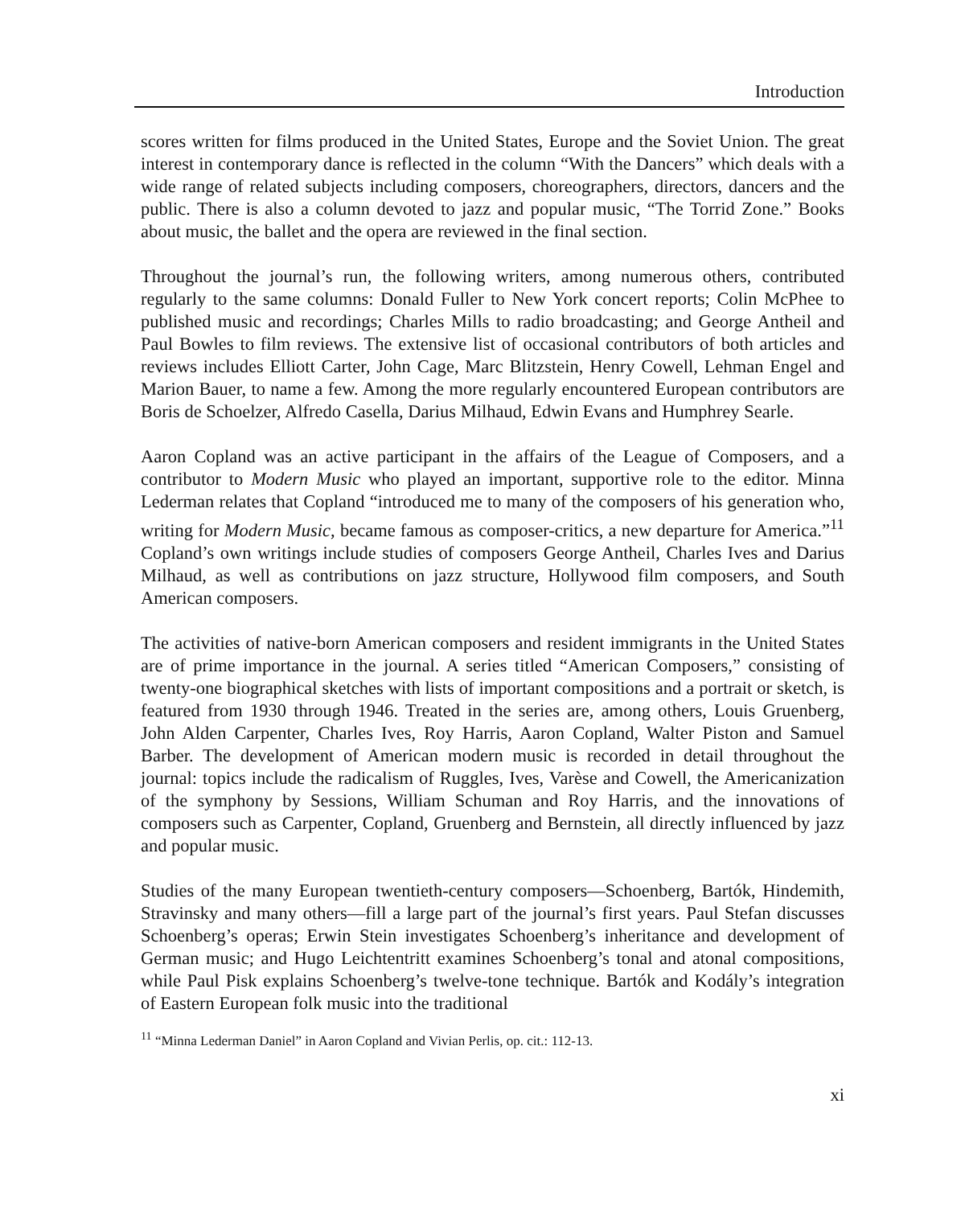Introduction
scores written for films produced in the United States, Europe and the Soviet Union. The great interest in contemporary dance is reflected in the column “With the Dancers” which deals with a wide range of related subjects including composers, choreographers, directors, dancers and the public. There is also a column devoted to jazz and popular music, “The Torrid Zone.” Books about music, the ballet and the opera are reviewed in the final section.
Throughout the journal’s run, the following writers, among numerous others, contributed regularly to the same columns: Donald Fuller to New York concert reports; Colin McPhee to published music and recordings; Charles Mills to radio broadcasting; and George Antheil and Paul Bowles to film reviews. The extensive list of occasional contributors of both articles and reviews includes Elliott Carter, John Cage, Marc Blitzstein, Henry Cowell, Lehman Engel and Marion Bauer, to name a few. Among the more regularly encountered European contributors are Boris de Schoelzer, Alfredo Casella, Darius Milhaud, Edwin Evans and Humphrey Searle.
Aaron Copland was an active participant in the affairs of the League of Composers, and a contributor to Modern Music who played an important, supportive role to the editor. Minna Lederman relates that Copland “introduced me to many of the composers of his generation who, writing for Modern Music, became famous as composer-critics, a new departure for America.”<sup>11</sup> Copland’s own writings include studies of composers George Antheil, Charles Ives and Darius Milhaud, as well as contributions on jazz structure, Hollywood film composers, and South American composers.
The activities of native-born American composers and resident immigrants in the United States are of prime importance in the journal. A series titled “American Composers,” consisting of twenty-one biographical sketches with lists of important compositions and a portrait or sketch, is featured from 1930 through 1946. Treated in the series are, among others, Louis Gruenberg, John Alden Carpenter, Charles Ives, Roy Harris, Aaron Copland, Walter Piston and Samuel Barber. The development of American modern music is recorded in detail throughout the journal: topics include the radicalism of Ruggles, Ives, Varèse and Cowell, the Americanization of the symphony by Sessions, William Schuman and Roy Harris, and the innovations of composers such as Carpenter, Copland, Gruenberg and Bernstein, all directly influenced by jazz and popular music.
Studies of the many European twentieth-century composers—Schoenberg, Bartók, Hindemith, Stravinsky and many others—fill a large part of the journal’s first years. Paul Stefan discusses Schoenberg’s operas; Erwin Stein investigates Schoenberg’s inheritance and development of German music; and Hugo Leichtentritt examines Schoenberg’s tonal and atonal compositions, while Paul Pisk explains Schoenberg’s twelve-tone technique. Bartók and Kodály’s integration of Eastern European folk music into the traditional
<sup>11</sup> “Minna Lederman Daniel” in Aaron Copland and Vivian Perlis, op. cit.: 112-13.
xi